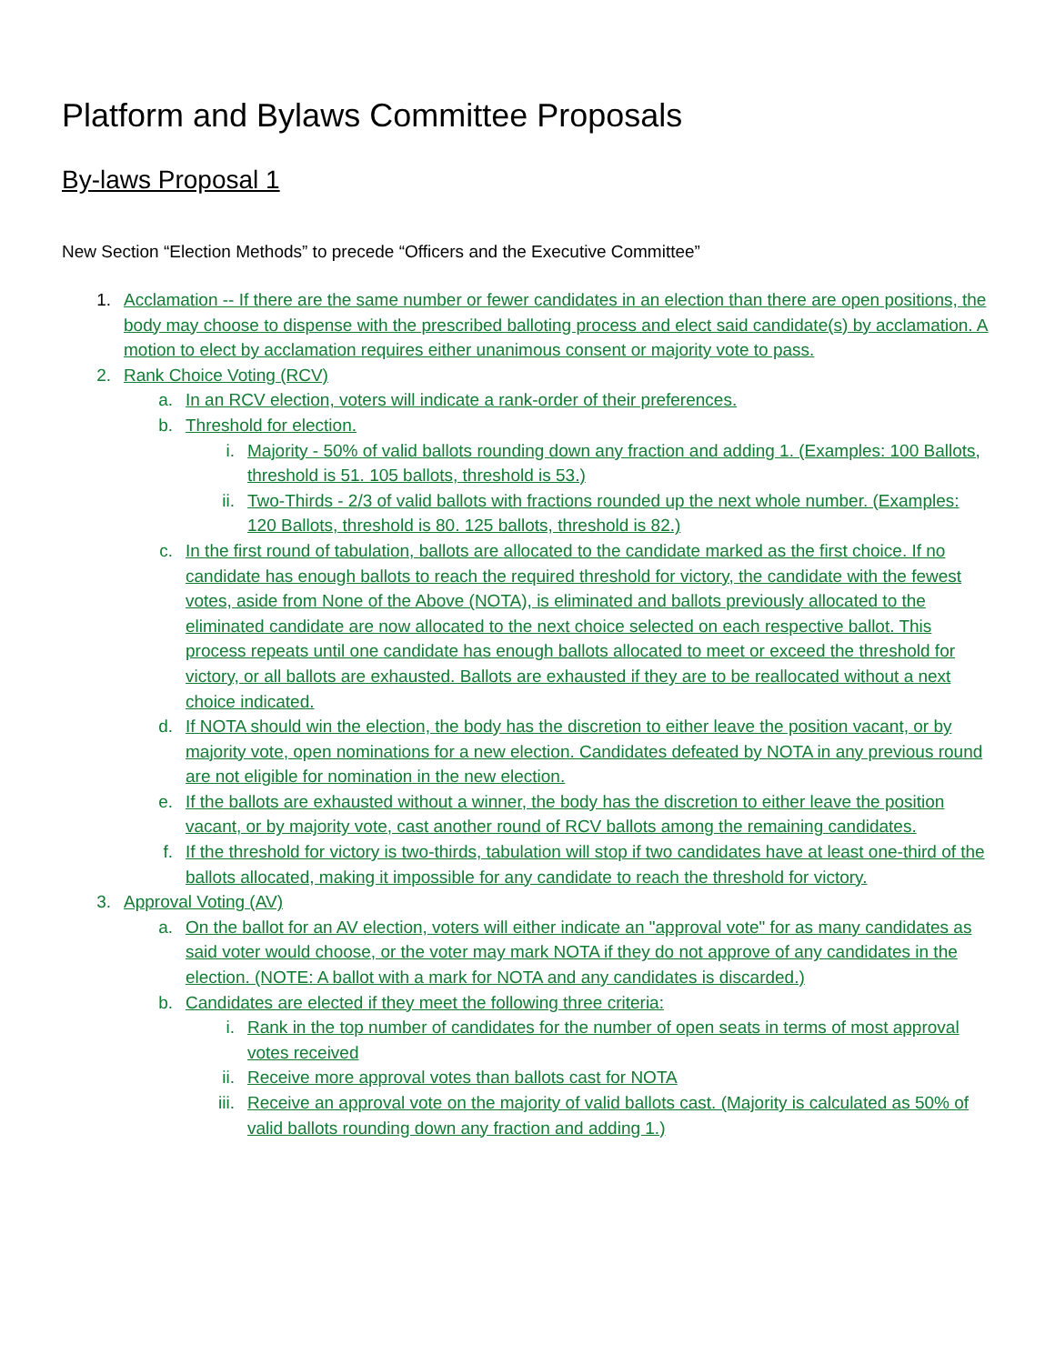Platform and Bylaws Committee Proposals
By-laws Proposal 1
New Section “Election Methods” to precede “Officers and the Executive Committee”
1. Acclamation -- If there are the same number or fewer candidates in an election than there are open positions, the body may choose to dispense with the prescribed balloting process and elect said candidate(s) by acclamation. A motion to elect by acclamation requires either unanimous consent or majority vote to pass.
2. Rank Choice Voting (RCV)
a. In an RCV election, voters will indicate a rank-order of their preferences.
b. Threshold for election.
i. Majority - 50% of valid ballots rounding down any fraction and adding 1. (Examples: 100 Ballots, threshold is 51. 105 ballots, threshold is 53.)
ii. Two-Thirds - 2/3 of valid ballots with fractions rounded up the next whole number. (Examples: 120 Ballots, threshold is 80. 125 ballots, threshold is 82.)
c. In the first round of tabulation, ballots are allocated to the candidate marked as the first choice. If no candidate has enough ballots to reach the required threshold for victory, the candidate with the fewest votes, aside from None of the Above (NOTA), is eliminated and ballots previously allocated to the eliminated candidate are now allocated to the next choice selected on each respective ballot. This process repeats until one candidate has enough ballots allocated to meet or exceed the threshold for victory, or all ballots are exhausted. Ballots are exhausted if they are to be reallocated without a next choice indicated.
d. If NOTA should win the election, the body has the discretion to either leave the position vacant, or by majority vote, open nominations for a new election. Candidates defeated by NOTA in any previous round are not eligible for nomination in the new election.
e. If the ballots are exhausted without a winner, the body has the discretion to either leave the position vacant, or by majority vote, cast another round of RCV ballots among the remaining candidates.
f. If the threshold for victory is two-thirds, tabulation will stop if two candidates have at least one-third of the ballots allocated, making it impossible for any candidate to reach the threshold for victory.
3. Approval Voting (AV)
a. On the ballot for an AV election, voters will either indicate an "approval vote" for as many candidates as said voter would choose, or the voter may mark NOTA if they do not approve of any candidates in the election. (NOTE: A ballot with a mark for NOTA and any candidates is discarded.)
b. Candidates are elected if they meet the following three criteria:
i. Rank in the top number of candidates for the number of open seats in terms of most approval votes received
ii. Receive more approval votes than ballots cast for NOTA
iii. Receive an approval vote on the majority of valid ballots cast. (Majority is calculated as 50% of valid ballots rounding down any fraction and adding 1.)